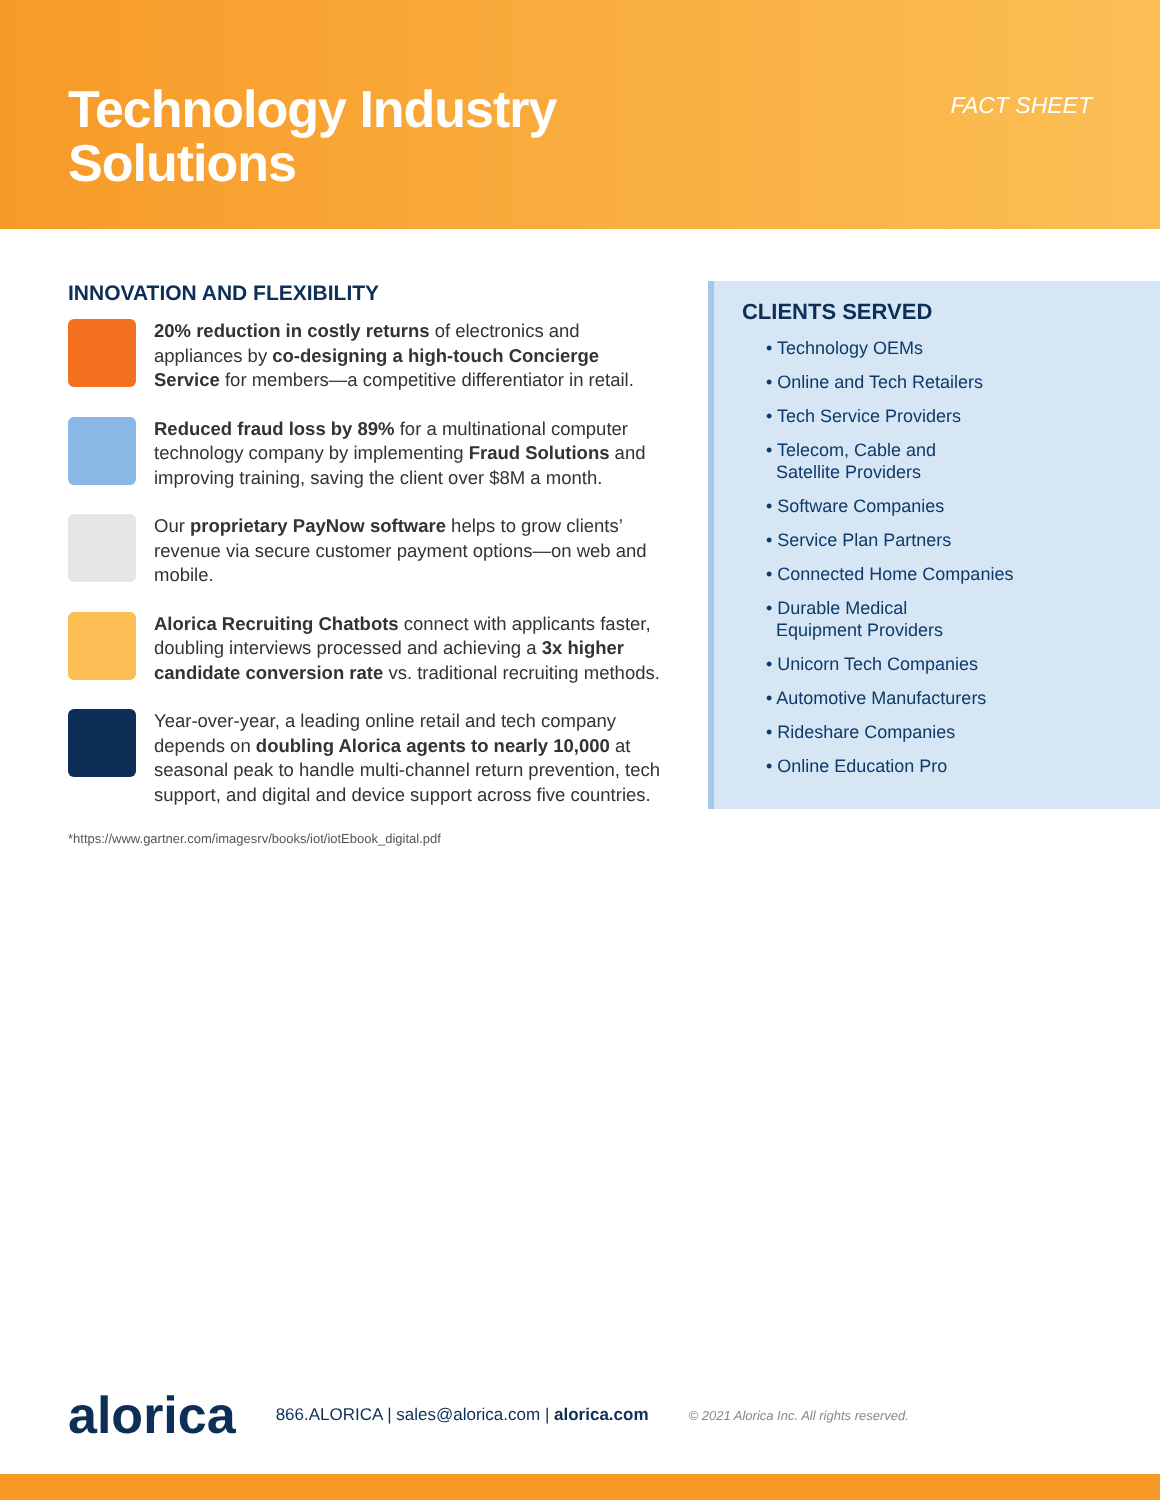Technology Industry
Solutions
FACT SHEET
INNOVATION AND FLEXIBILITY
20% reduction in costly returns of electronics and appliances by co-designing a high-touch Concierge Service for members—a competitive differentiator in retail.
Reduced fraud loss by 89% for a multinational computer technology company by implementing Fraud Solutions and improving training, saving the client over $8M a month.
Our proprietary PayNow software helps to grow clients’ revenue via secure customer payment options—on web and mobile.
Alorica Recruiting Chatbots connect with applicants faster, doubling interviews processed and achieving a 3x higher candidate conversion rate vs. traditional recruiting methods.
Year-over-year, a leading online retail and tech company depends on doubling Alorica agents to nearly 10,000 at seasonal peak to handle multi-channel return prevention, tech support, and digital and device support across five countries.
*https://www.gartner.com/imagesrv/books/iot/iotEbook_digital.pdf
CLIENTS SERVED
• Technology OEMs
• Online and Tech Retailers
• Tech Service Providers
• Telecom, Cable and
Satellite Providers
• Software Companies
• Service Plan Partners
• Connected Home Companies
• Durable Medical
Equipment Providers
• Unicorn Tech Companies
• Automotive Manufacturers
• Rideshare Companies
• Online Education Pro
alorica 866.ALORICA | sales@alorica.com | alorica.com © 2021 Alorica Inc. All rights reserved.